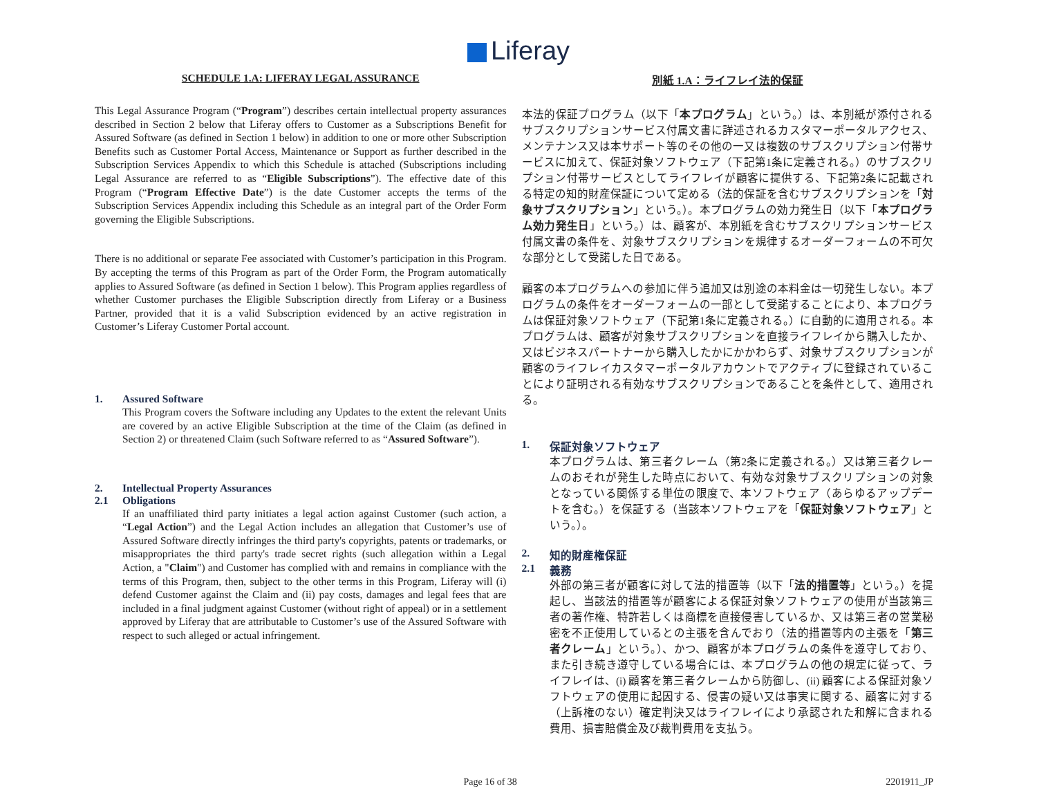Liferay
SCHEDULE 1.A: LIFERAY LEGAL ASSURANCE
This Legal Assurance Program (“Program”) describes certain intellectual property assurances described in Section 2 below that Liferay offers to Customer as a Subscriptions Benefit for Assured Software (as defined in Section 1 below) in addition to one or more other Subscription Benefits such as Customer Portal Access, Maintenance or Support as further described in the Subscription Services Appendix to which this Schedule is attached (Subscriptions including Legal Assurance are referred to as “Eligible Subscriptions”). The effective date of this Program (“Program Effective Date”) is the date Customer accepts the terms of the Subscription Services Appendix including this Schedule as an integral part of the Order Form governing the Eligible Subscriptions.
There is no additional or separate Fee associated with Customer’s participation in this Program. By accepting the terms of this Program as part of the Order Form, the Program automatically applies to Assured Software (as defined in Section 1 below). This Program applies regardless of whether Customer purchases the Eligible Subscription directly from Liferay or a Business Partner, provided that it is a valid Subscription evidenced by an active registration in Customer’s Liferay Customer Portal account.
1. Assured Software
This Program covers the Software including any Updates to the extent the relevant Units are covered by an active Eligible Subscription at the time of the Claim (as defined in Section 2) or threatened Claim (such Software referred to as “Assured Software”).
2. Intellectual Property Assurances
2.1 Obligations
If an unaffiliated third party initiates a legal action against Customer (such action, a “Legal Action”) and the Legal Action includes an allegation that Customer’s use of Assured Software directly infringes the third party's copyrights, patents or trademarks, or misappropriates the third party's trade secret rights (such allegation within a Legal Action, a "Claim") and Customer has complied with and remains in compliance with the terms of this Program, then, subject to the other terms in this Program, Liferay will (i) defend Customer against the Claim and (ii) pay costs, damages and legal fees that are included in a final judgment against Customer (without right of appeal) or in a settlement approved by Liferay that are attributable to Customer’s use of the Assured Software with respect to such alleged or actual infringement.
別紙 1.A：ライフレイ法的保証
本法的保証プログラム（以下「本プログラム」という。）は、本別紙が添付されるサブスクリプションサービス付属文書に詳述されるカスタマーポータルアクセス、メンテナンス又は本サポート等のその他の一又は複数のサブスクリプション付帯サービスに加えて、保証対象ソフトウェア（下記第1条に定義される。）のサブスクリプション付帯サービスとしてライフレイが顧客に提供する、下記第2条に記載される特定の知的財産保証について定める（法的保証を含むサブスクリプションを「対象サブスクリプション」という。）。本プログラムの効力発生日（以下「本プログラム効力発生日」という。）は、顧客が、本別紙を含むサブスクリプションサービス付属文書の条件を、対象サブスクリプションを規律するオーダーフォームの不可欠な部分として受諾した日である。
顧客の本プログラムへの参加に伴う追加又は別途の本料金は一切発生しない。本プログラムの条件をオーダーフォームの一部として受諾することにより、本プログラムは保証対象ソフトウェア（下記第1条に定義される。）に自動的に適用される。本プログラムは、顧客が対象サブスクリプションを直接ライフレイから購入したか、又はビジネスパートナーから購入したかにかかわらず、対象サブスクリプションが顧客のライフレイカスタマーポータルアカウントでアクティブに登録されていることにより証明される有効なサブスクリプションであることを条件として、適用される。
1. 保証対象ソフトウェア
本プログラムは、第三者クレーム（第2条に定義される。）又は第三者クレームのおそれが発生した時点において、有効な対象サブスクリプションの対象となっている関係する単位の限度で、本ソフトウェア（あらゆるアップデートを含む。）を保証する（当該本ソフトウェアを「保証対象ソフトウェア」という。）。
2. 知的財産権保証
2.1 義務
外部の第三者が顧客に対して法的措置等（以下「法的措置等」という。）を提起し、当該法的措置等が顧客による保証対象ソフトウェアの使用が当該第三者の著作権、特許若しくは商標を直接侵害しているか、又は第三者の営業秘密を不正使用しているとの主張を含んでおり（法的措置等内の主張を「第三者クレーム」という。）、かつ、顧客が本プログラムの条件を遵守しており、また引き続き遵守している場合には、本プログラムの他の規定に従って、ライフレイは、(i) 顧客を第三者クレームから防御し、(ii) 顧客による保証対象ソフトウェアの使用に起因する、侵害の疑い又は事実に関する、顧客に対する（上訴権のない）確定判決又はライフレイにより承認された和解に含まれる費用、損害賠償金及び裁判費用を支払う。
Page 16 of 38 2201911_JP